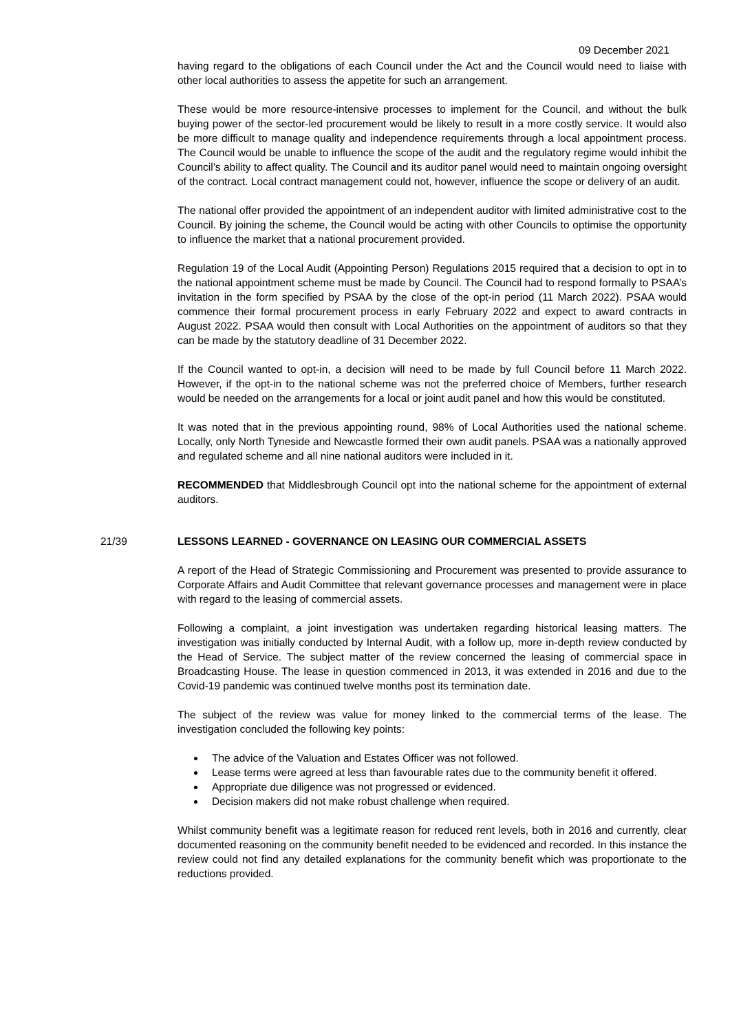09 December 2021
having regard to the obligations of each Council under the Act and the Council would need to liaise with other local authorities to assess the appetite for such an arrangement.
These would be more resource-intensive processes to implement for the Council, and without the bulk buying power of the sector-led procurement would be likely to result in a more costly service. It would also be more difficult to manage quality and independence requirements through a local appointment process. The Council would be unable to influence the scope of the audit and the regulatory regime would inhibit the Council’s ability to affect quality. The Council and its auditor panel would need to maintain ongoing oversight of the contract. Local contract management could not, however, influence the scope or delivery of an audit.
The national offer provided the appointment of an independent auditor with limited administrative cost to the Council. By joining the scheme, the Council would be acting with other Councils to optimise the opportunity to influence the market that a national procurement provided.
Regulation 19 of the Local Audit (Appointing Person) Regulations 2015 required that a decision to opt in to the national appointment scheme must be made by Council. The Council had to respond formally to PSAA’s invitation in the form specified by PSAA by the close of the opt-in period (11 March 2022). PSAA would commence their formal procurement process in early February 2022 and expect to award contracts in August 2022. PSAA would then consult with Local Authorities on the appointment of auditors so that they can be made by the statutory deadline of 31 December 2022.
If the Council wanted to opt-in, a decision will need to be made by full Council before 11 March 2022. However, if the opt-in to the national scheme was not the preferred choice of Members, further research would be needed on the arrangements for a local or joint audit panel and how this would be constituted.
It was noted that in the previous appointing round, 98% of Local Authorities used the national scheme. Locally, only North Tyneside and Newcastle formed their own audit panels. PSAA was a nationally approved and regulated scheme and all nine national auditors were included in it.
RECOMMENDED that Middlesbrough Council opt into the national scheme for the appointment of external auditors.
21/39 LESSONS LEARNED - GOVERNANCE ON LEASING OUR COMMERCIAL ASSETS
A report of the Head of Strategic Commissioning and Procurement was presented to provide assurance to Corporate Affairs and Audit Committee that relevant governance processes and management were in place with regard to the leasing of commercial assets.
Following a complaint, a joint investigation was undertaken regarding historical leasing matters. The investigation was initially conducted by Internal Audit, with a follow up, more in-depth review conducted by the Head of Service. The subject matter of the review concerned the leasing of commercial space in Broadcasting House. The lease in question commenced in 2013, it was extended in 2016 and due to the Covid-19 pandemic was continued twelve months post its termination date.
The subject of the review was value for money linked to the commercial terms of the lease. The investigation concluded the following key points:
The advice of the Valuation and Estates Officer was not followed.
Lease terms were agreed at less than favourable rates due to the community benefit it offered.
Appropriate due diligence was not progressed or evidenced.
Decision makers did not make robust challenge when required.
Whilst community benefit was a legitimate reason for reduced rent levels, both in 2016 and currently, clear documented reasoning on the community benefit needed to be evidenced and recorded. In this instance the review could not find any detailed explanations for the community benefit which was proportionate to the reductions provided.